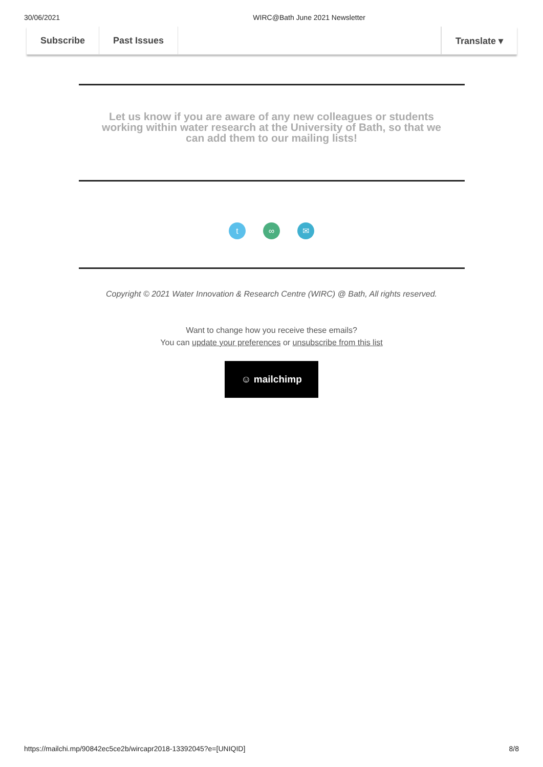30/06/2021 WIRC@Bath June 2021 Newsletter
Subscribe Past Issues Translate ▾
Let us know if you are aware of any new colleagues or students working within water research at the University of Bath, so that we can add them to our mailing lists!
t ∞ ✉
Copyright © 2021 Water Innovation & Research Centre (WIRC) @ Bath, All rights reserved.
Want to change how you receive these emails?
You can update your preferences or unsubscribe from this list
☺ mailchimp
https://mailchi.mp/90842ec5ce2b/wircapr2018-13392045?e=[UNIQID] 8/8